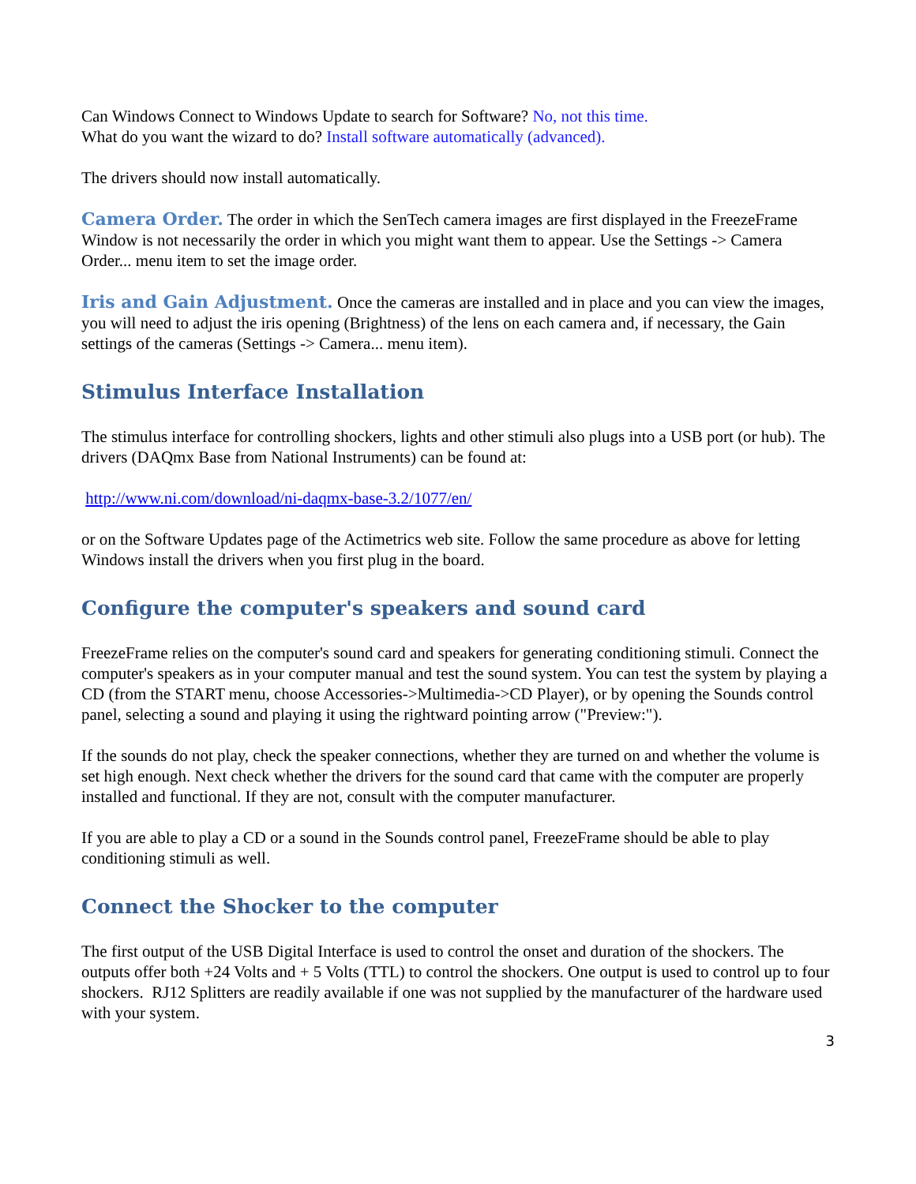Can Windows Connect to Windows Update to search for Software? No, not this time.
What do you want the wizard to do? Install software automatically (advanced).
The drivers should now install automatically.
Camera Order. The order in which the SenTech camera images are first displayed in the FreezeFrame Window is not necessarily the order in which you might want them to appear. Use the Settings -> Camera Order... menu item to set the image order.
Iris and Gain Adjustment. Once the cameras are installed and in place and you can view the images, you will need to adjust the iris opening (Brightness) of the lens on each camera and, if necessary, the Gain settings of the cameras (Settings -> Camera... menu item).
Stimulus Interface Installation
The stimulus interface for controlling shockers, lights and other stimuli also plugs into a USB port (or hub). The drivers (DAQmx Base from National Instruments) can be found at:
http://www.ni.com/download/ni-daqmx-base-3.2/1077/en/
or on the Software Updates page of the Actimetrics web site. Follow the same procedure as above for letting Windows install the drivers when you first plug in the board.
Configure the computer's speakers and sound card
FreezeFrame relies on the computer's sound card and speakers for generating conditioning stimuli. Connect the computer's speakers as in your computer manual and test the sound system. You can test the system by playing a CD (from the START menu, choose Accessories->Multimedia->CD Player), or by opening the Sounds control panel, selecting a sound and playing it using the rightward pointing arrow ("Preview:").
If the sounds do not play, check the speaker connections, whether they are turned on and whether the volume is set high enough. Next check whether the drivers for the sound card that came with the computer are properly installed and functional. If they are not, consult with the computer manufacturer.
If you are able to play a CD or a sound in the Sounds control panel, FreezeFrame should be able to play conditioning stimuli as well.
Connect the Shocker to the computer
The first output of the USB Digital Interface is used to control the onset and duration of the shockers. The outputs offer both +24 Volts and + 5 Volts (TTL) to control the shockers. One output is used to control up to four shockers. RJ12 Splitters are readily available if one was not supplied by the manufacturer of the hardware used with your system.
3